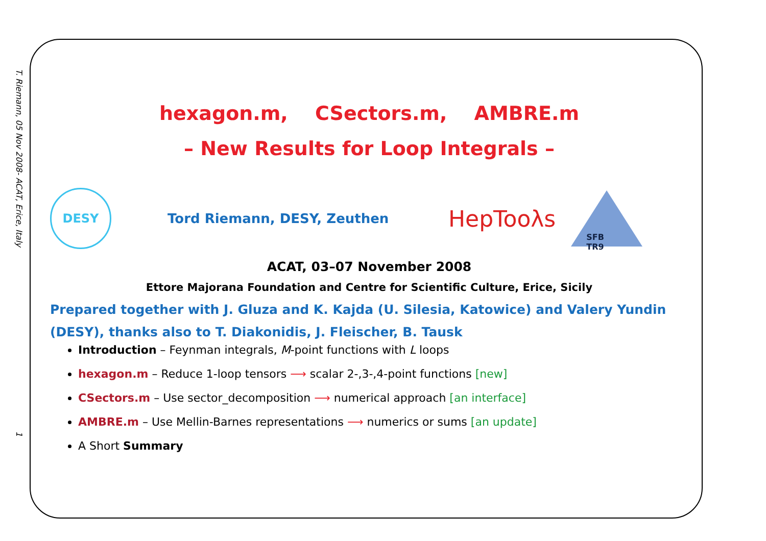T. Riemann, 05 Nov 2008- ACAT, Erice, Italy
1
hexagon.m, CSectors.m, AMBRE.m
– New Results for Loop Integrals –
DESY
Tord Riemann, DESY, Zeuthen
HepTooλs
SFB TR9
ACAT, 03–07 November 2008
Ettore Majorana Foundation and Centre for Scientific Culture, Erice, Sicily
Prepared together with J. Gluza and K. Kajda (U. Silesia, Katowice) and Valery Yundin (DESY), thanks also to T. Diakonidis, J. Fleischer, B. Tausk
Introduction – Feynman integrals, M-point functions with L loops
hexagon.m – Reduce 1-loop tensors ⟶ scalar 2-,3-,4-point functions [new]
CSectors.m – Use sector_decomposition ⟶ numerical approach [an interface]
AMBRE.m – Use Mellin-Barnes representations ⟶ numerics or sums [an update]
A Short Summary